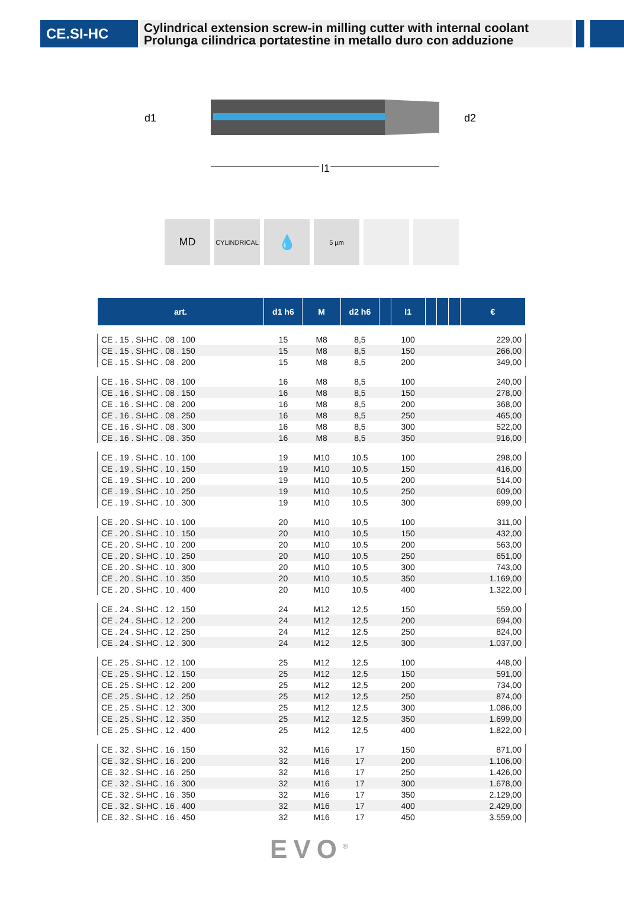CE.SI-HC
Cylindrical extension screw-in milling cutter with internal coolant
Prolunga cilindrica portatestine in metallo duro con adduzione
d1
d2
l1
MD
CYLINDRICAL
💧
5 µm
| art. | d1 h6 | M | d2 h6 | | l1 | | | | € |
| --- | --- | --- | --- | --- | --- | --- | --- | --- | --- |
| CE . 15 . SI-HC . 08 . 100 | 15 | M8 | 8,5 | | 100 | | | | 229,00 |
| CE . 15 . SI-HC . 08 . 150 | 15 | M8 | 8,5 | | 150 | | | | 266,00 |
| CE . 15 . SI-HC . 08 . 200 | 15 | M8 | 8,5 | | 200 | | | | 349,00 |
| CE . 16 . SI-HC . 08 . 100 | 16 | M8 | 8,5 | | 100 | | | | 240,00 |
| CE . 16 . SI-HC . 08 . 150 | 16 | M8 | 8,5 | | 150 | | | | 278,00 |
| CE . 16 . SI-HC . 08 . 200 | 16 | M8 | 8,5 | | 200 | | | | 368,00 |
| CE . 16 . SI-HC . 08 . 250 | 16 | M8 | 8,5 | | 250 | | | | 465,00 |
| CE . 16 . SI-HC . 08 . 300 | 16 | M8 | 8,5 | | 300 | | | | 522,00 |
| CE . 16 . SI-HC . 08 . 350 | 16 | M8 | 8,5 | | 350 | | | | 916,00 |
| CE . 19 . SI-HC . 10 . 100 | 19 | M10 | 10,5 | | 100 | | | | 298,00 |
| CE . 19 . SI-HC . 10 . 150 | 19 | M10 | 10,5 | | 150 | | | | 416,00 |
| CE . 19 . SI-HC . 10 . 200 | 19 | M10 | 10,5 | | 200 | | | | 514,00 |
| CE . 19 . SI-HC . 10 . 250 | 19 | M10 | 10,5 | | 250 | | | | 609,00 |
| CE . 19 . SI-HC . 10 . 300 | 19 | M10 | 10,5 | | 300 | | | | 699,00 |
| CE . 20 . SI-HC . 10 . 100 | 20 | M10 | 10,5 | | 100 | | | | 311,00 |
| CE . 20 . SI-HC . 10 . 150 | 20 | M10 | 10,5 | | 150 | | | | 432,00 |
| CE . 20 . SI-HC . 10 . 200 | 20 | M10 | 10,5 | | 200 | | | | 563,00 |
| CE . 20 . SI-HC . 10 . 250 | 20 | M10 | 10,5 | | 250 | | | | 651,00 |
| CE . 20 . SI-HC . 10 . 300 | 20 | M10 | 10,5 | | 300 | | | | 743,00 |
| CE . 20 . SI-HC . 10 . 350 | 20 | M10 | 10,5 | | 350 | | | | 1.169,00 |
| CE . 20 . SI-HC . 10 . 400 | 20 | M10 | 10,5 | | 400 | | | | 1.322,00 |
| CE . 24 . SI-HC . 12 . 150 | 24 | M12 | 12,5 | | 150 | | | | 559,00 |
| CE . 24 . SI-HC . 12 . 200 | 24 | M12 | 12,5 | | 200 | | | | 694,00 |
| CE . 24 . SI-HC . 12 . 250 | 24 | M12 | 12,5 | | 250 | | | | 824,00 |
| CE . 24 . SI-HC . 12 . 300 | 24 | M12 | 12,5 | | 300 | | | | 1.037,00 |
| CE . 25 . SI-HC . 12 . 100 | 25 | M12 | 12,5 | | 100 | | | | 448,00 |
| CE . 25 . SI-HC . 12 . 150 | 25 | M12 | 12,5 | | 150 | | | | 591,00 |
| CE . 25 . SI-HC . 12 . 200 | 25 | M12 | 12,5 | | 200 | | | | 734,00 |
| CE . 25 . SI-HC . 12 . 250 | 25 | M12 | 12,5 | | 250 | | | | 874,00 |
| CE . 25 . SI-HC . 12 . 300 | 25 | M12 | 12,5 | | 300 | | | | 1.086,00 |
| CE . 25 . SI-HC . 12 . 350 | 25 | M12 | 12,5 | | 350 | | | | 1.699,00 |
| CE . 25 . SI-HC . 12 . 400 | 25 | M12 | 12,5 | | 400 | | | | 1.822,00 |
| CE . 32 . SI-HC . 16 . 150 | 32 | M16 | 17 | | 150 | | | | 871,00 |
| CE . 32 . SI-HC . 16 . 200 | 32 | M16 | 17 | | 200 | | | | 1.106,00 |
| CE . 32 . SI-HC . 16 . 250 | 32 | M16 | 17 | | 250 | | | | 1.426,00 |
| CE . 32 . SI-HC . 16 . 300 | 32 | M16 | 17 | | 300 | | | | 1.678,00 |
| CE . 32 . SI-HC . 16 . 350 | 32 | M16 | 17 | | 350 | | | | 2.129,00 |
| CE . 32 . SI-HC . 16 . 400 | 32 | M16 | 17 | | 400 | | | | 2.429,00 |
| CE . 32 . SI-HC . 16 . 450 | 32 | M16 | 17 | | 450 | | | | 3.559,00 |
EVO<sup>®</sup>